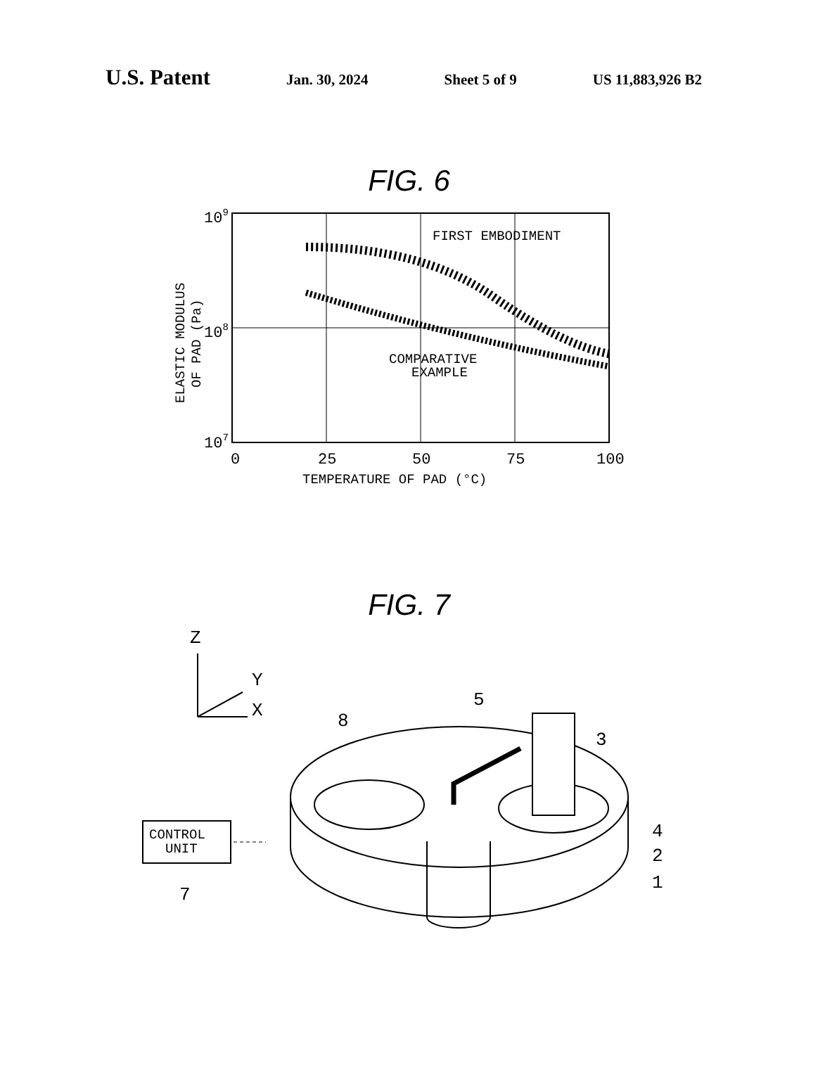U.S. Patent Jan. 30, 2024 Sheet 5 of 9 US 11,883,926 B2
FIG. 6
109
108
107
0
25
50
75
100
TEMPERATURE OF PAD (°C)
FIRST EMBODIMENT
COMPARATIVE
EXAMPLE
ELASTIC MODULUS
OF PAD (Pa)
FIG. 7
Z
Y
X
CONTROL
UNIT
7
8
5
3
4
2
1